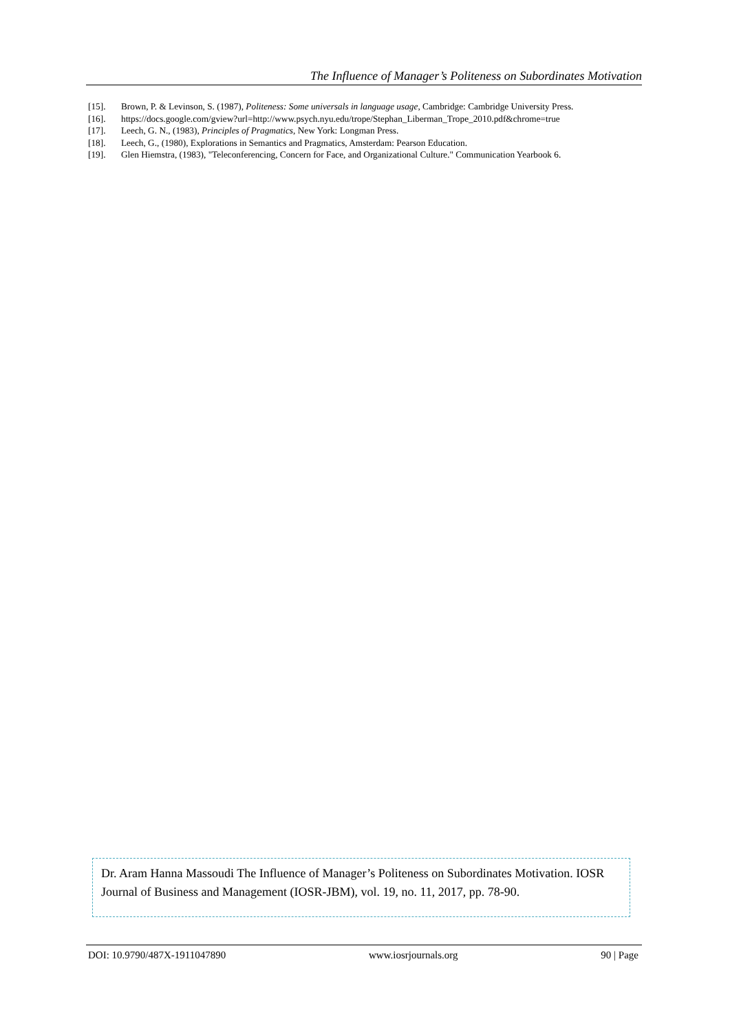The Influence of Manager’s Politeness on Subordinates Motivation
[15]. Brown, P. & Levinson, S. (1987), Politeness: Some universals in language usage, Cambridge: Cambridge University Press.
[16]. https://docs.google.com/gview?url=http://www.psych.nyu.edu/trope/Stephan_Liberman_Trope_2010.pdf&chrome=true
[17]. Leech, G. N., (1983), Principles of Pragmatics, New York: Longman Press.
[18]. Leech, G., (1980), Explorations in Semantics and Pragmatics, Amsterdam: Pearson Education.
[19]. Glen Hiemstra, (1983), "Teleconferencing, Concern for Face, and Organizational Culture." Communication Yearbook 6.
Dr. Aram Hanna Massoudi The Influence of Manager’s Politeness on Subordinates Motivation. IOSR Journal of Business and Management (IOSR-JBM), vol. 19, no. 11, 2017, pp. 78-90.
DOI: 10.9790/487X-1911047890 www.iosrjournals.org 90 | Page